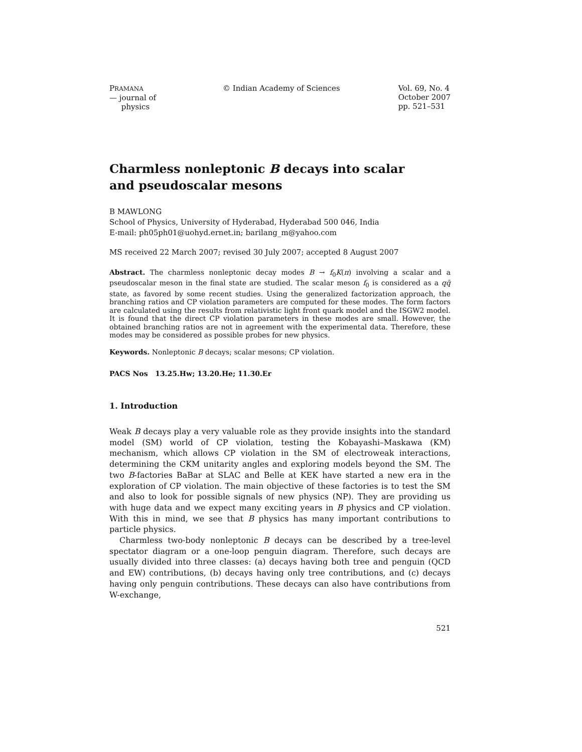PRAMANA
— journal of
physics
© Indian Academy of Sciences Vol. 69, No. 4
October 2007
pp. 521–531
Charmless nonleptonic B decays into scalar
and pseudoscalar mesons
B MAWLONG
School of Physics, University of Hyderabad, Hyderabad 500 046, India
E-mail: ph05ph01@uohyd.ernet.in; barilang_m@yahoo.com
MS received 22 March 2007; revised 30 July 2007; accepted 8 August 2007
Abstract. The charmless nonleptonic decay modes B → f<sub>0</sub>K(π) involving a scalar and a pseudoscalar meson in the final state are studied. The scalar meson f<sub>0</sub> is considered as a qq̄ state, as favored by some recent studies. Using the generalized factorization approach, the branching ratios and CP violation parameters are computed for these modes. The form factors are calculated using the results from relativistic light front quark model and the ISGW2 model. It is found that the direct CP violation parameters in these modes are small. However, the obtained branching ratios are not in agreement with the experimental data. Therefore, these modes may be considered as possible probes for new physics.
Keywords. Nonleptonic B decays; scalar mesons; CP violation.
PACS Nos 13.25.Hw; 13.20.He; 11.30.Er
1. Introduction
Weak B decays play a very valuable role as they provide insights into the standard model (SM) world of CP violation, testing the Kobayashi–Maskawa (KM) mechanism, which allows CP violation in the SM of electroweak interactions, determining the CKM unitarity angles and exploring models beyond the SM. The two B-factories BaBar at SLAC and Belle at KEK have started a new era in the exploration of CP violation. The main objective of these factories is to test the SM and also to look for possible signals of new physics (NP). They are providing us with huge data and we expect many exciting years in B physics and CP violation. With this in mind, we see that B physics has many important contributions to particle physics.
Charmless two-body nonleptonic B decays can be described by a tree-level spectator diagram or a one-loop penguin diagram. Therefore, such decays are usually divided into three classes: (a) decays having both tree and penguin (QCD and EW) contributions, (b) decays having only tree contributions, and (c) decays having only penguin contributions. These decays can also have contributions from W-exchange,
521